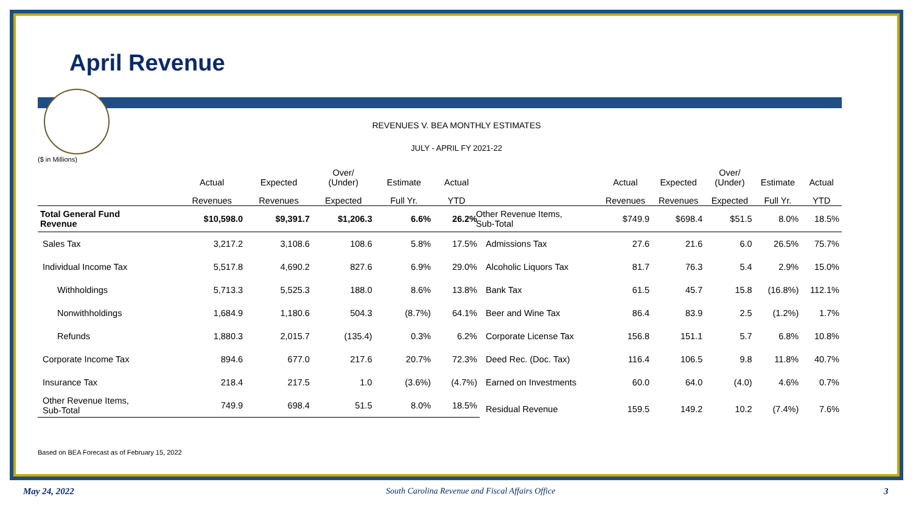April Revenue
REVENUES V. BEA MONTHLY ESTIMATES
($ in Millions)
| | Actual | Expected | Over/ (Under) | Estimate | Actual |
| --- | --- | --- | --- | --- | --- |
| | Revenues | Revenues | Expected | Full Yr. | YTD |
| Total General Fund Revenue | $10,598.0 | $9,391.7 | $1,206.3 | 6.6% | 26.2% |
| Sales Tax | 3,217.2 | 3,108.6 | 108.6 | 5.8% | 17.5% |
| Individual Income Tax | 5,517.8 | 4,690.2 | 827.6 | 6.9% | 29.0% |
| Withholdings | 5,713.3 | 5,525.3 | 188.0 | 8.6% | 13.8% |
| Nonwithholdings | 1,684.9 | 1,180.6 | 504.3 | (8.7%) | 64.1% |
| Refunds | 1,880.3 | 2,015.7 | (135.4) | 0.3% | 6.2% |
| Corporate Income Tax | 894.6 | 677.0 | 217.6 | 20.7% | 72.3% |
| Insurance Tax | 218.4 | 217.5 | 1.0 | (3.6%) | (4.7%) |
| Other Revenue Items, Sub-Total | 749.9 | 698.4 | 51.5 | 8.0% | 18.5% |
| | Actual | Expected | Over/ (Under) | Estimate | Actual |
| --- | --- | --- | --- | --- | --- |
| | Revenues | Revenues | Expected | Full Yr. | YTD |
| Other Revenue Items, Sub-Total | $749.9 | $698.4 | $51.5 | 8.0% | 18.5% |
| Admissions Tax | 27.6 | 21.6 | 6.0 | 26.5% | 75.7% |
| Alcoholic Liquors Tax | 81.7 | 76.3 | 5.4 | 2.9% | 15.0% |
| Bank Tax | 61.5 | 45.7 | 15.8 | (16.8%) | 112.1% |
| Beer and Wine Tax | 86.4 | 83.9 | 2.5 | (1.2%) | 1.7% |
| Corporate License Tax | 156.8 | 151.1 | 5.7 | 6.8% | 10.8% |
| Deed Rec. (Doc. Tax) | 116.4 | 106.5 | 9.8 | 11.8% | 40.7% |
| Earned on Investments | 60.0 | 64.0 | (4.0) | 4.6% | 0.7% |
| Residual Revenue | 159.5 | 149.2 | 10.2 | (7.4%) | 7.6% |
Based on BEA Forecast as of February 15, 2022
JULY - APRIL FY 2021-22
May 24, 2022
South Carolina Revenue and Fiscal Affairs Office
3